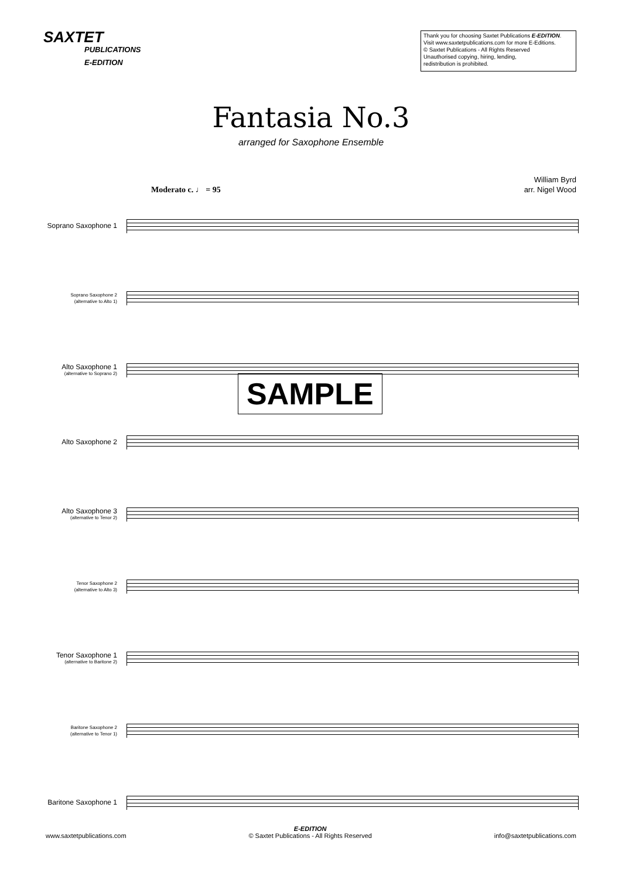SAXTET
PUBLICATIONS
E-EDITION
Thank you for choosing Saxtet Publications E-EDITION.
Visit www.saxtetpublications.com for more E-Editions.
© Saxtet Publications - All Rights Reserved
Unauthorised copying, hiring, lending,
redistribution is prohibited.
Fantasia No.3
arranged for Saxophone Ensemble
William Byrd
arr. Nigel Wood
Moderato c. ♩ = 95
Soprano Saxophone 1
Soprano Saxophone 2
(alternative to Alto 1)
Alto Saxophone 1
(alternative to Soprano 2)
Alto Saxophone 2
Alto Saxophone 3
(alternative to Tenor 2)
Tenor Saxophone 2
(alternative to Alto 3)
Tenor Saxophone 1
(alternative to Baritone 2)
Baritone Saxophone 2
(alternative to Tenor 1)
Baritone Saxophone 1
SAMPLE
www.saxtetpublications.com
E-EDITION
© Saxtet Publications - All Rights Reserved
info@saxtetpublications.com